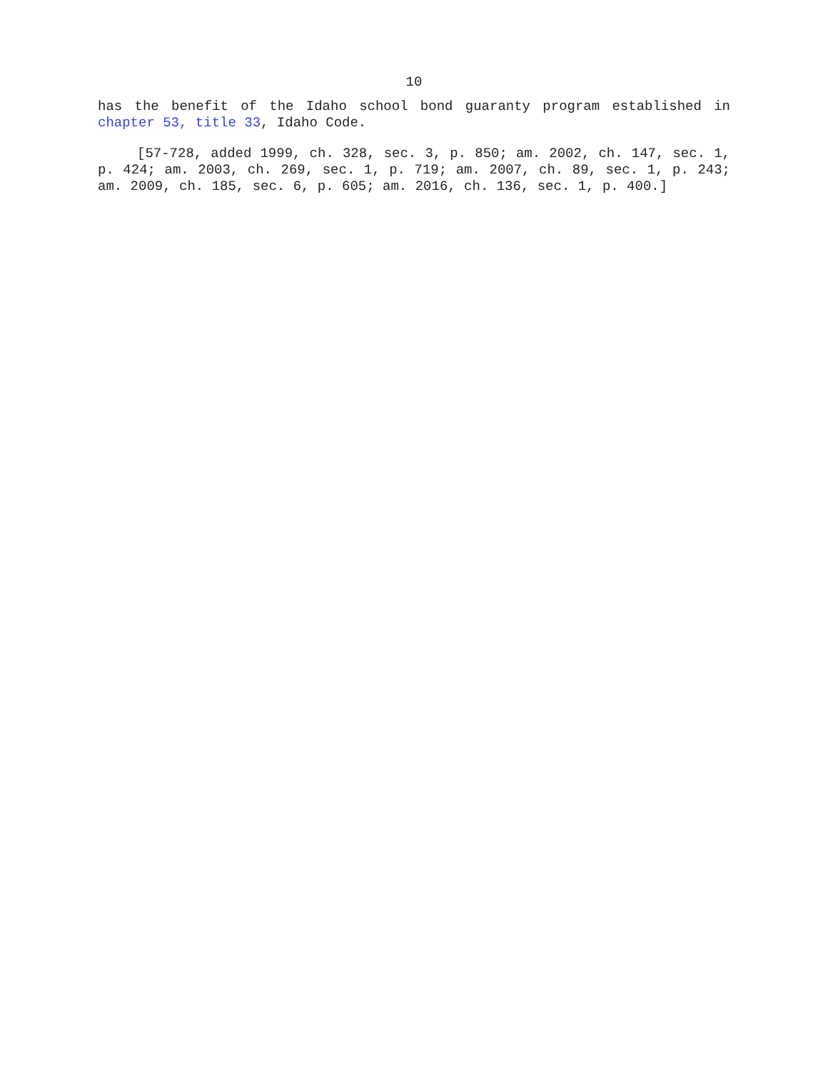10
has the benefit of the Idaho school bond guaranty program established in chapter 53, title 33, Idaho Code.
[57-728, added 1999, ch. 328, sec. 3, p. 850; am. 2002, ch. 147, sec. 1, p. 424; am. 2003, ch. 269, sec. 1, p. 719; am. 2007, ch. 89, sec. 1, p. 243; am. 2009, ch. 185, sec. 6, p. 605; am. 2016, ch. 136, sec. 1, p. 400.]